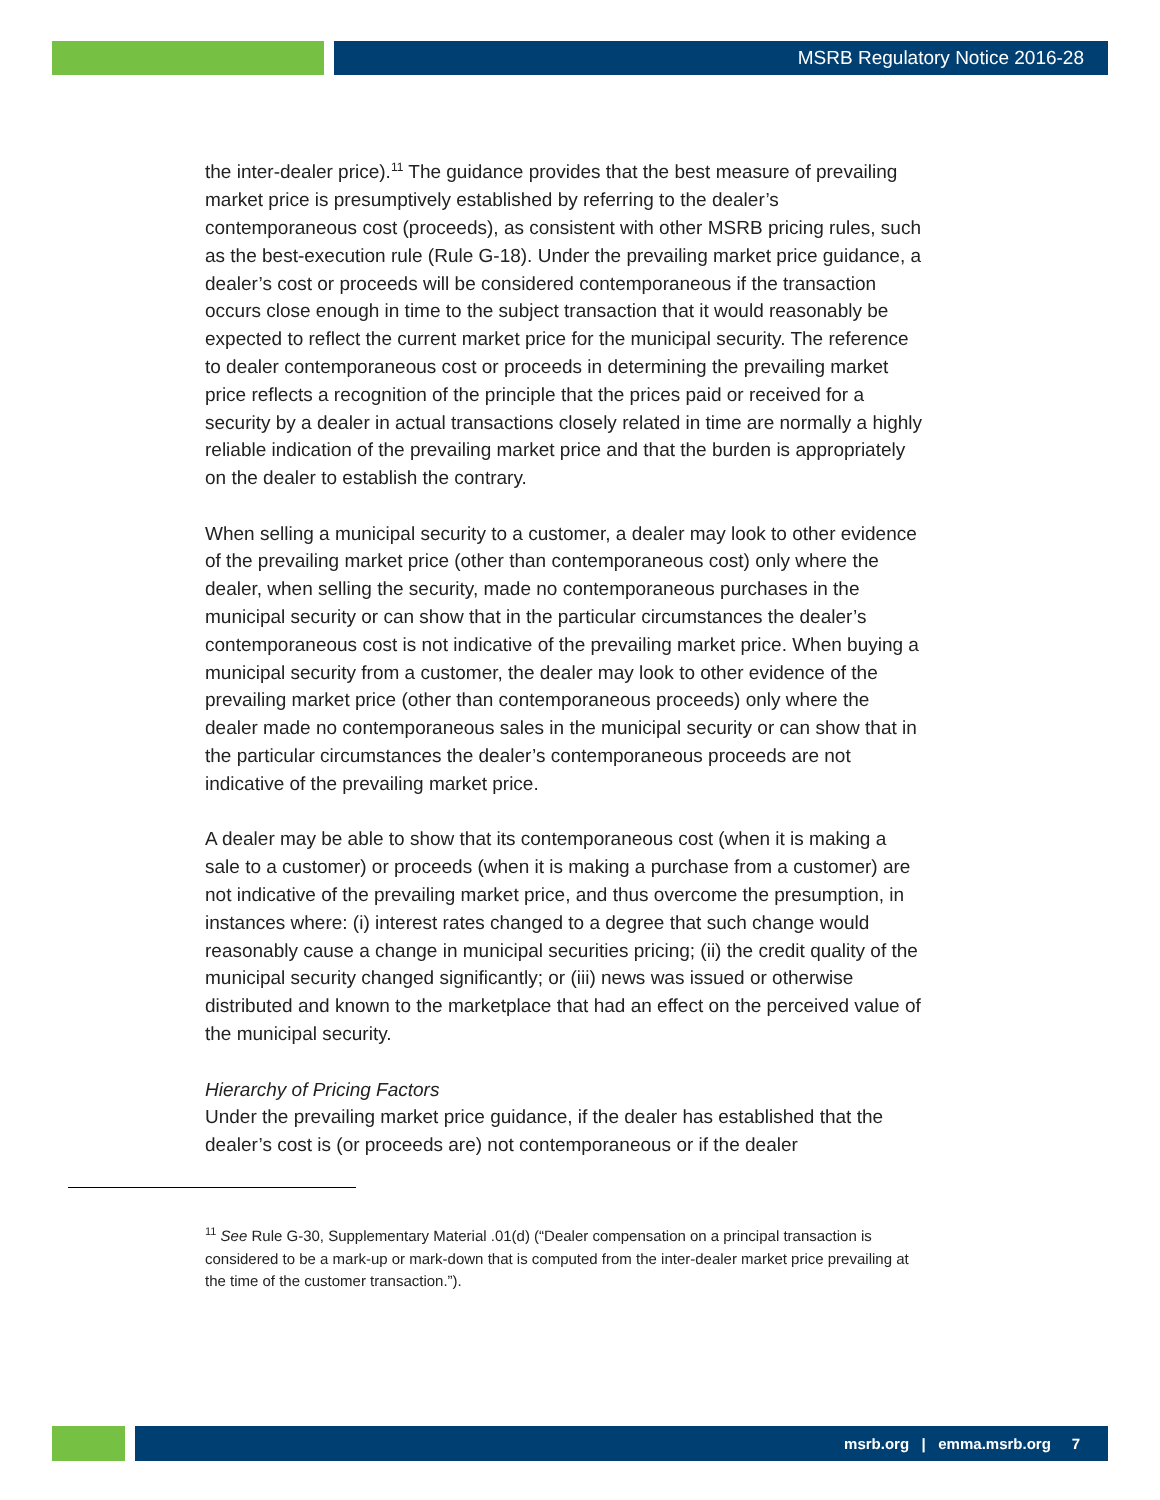MSRB Regulatory Notice 2016-28
the inter-dealer price).<sup>11</sup> The guidance provides that the best measure of prevailing market price is presumptively established by referring to the dealer’s contemporaneous cost (proceeds), as consistent with other MSRB pricing rules, such as the best-execution rule (Rule G-18). Under the prevailing market price guidance, a dealer’s cost or proceeds will be considered contemporaneous if the transaction occurs close enough in time to the subject transaction that it would reasonably be expected to reflect the current market price for the municipal security. The reference to dealer contemporaneous cost or proceeds in determining the prevailing market price reflects a recognition of the principle that the prices paid or received for a security by a dealer in actual transactions closely related in time are normally a highly reliable indication of the prevailing market price and that the burden is appropriately on the dealer to establish the contrary.
When selling a municipal security to a customer, a dealer may look to other evidence of the prevailing market price (other than contemporaneous cost) only where the dealer, when selling the security, made no contemporaneous purchases in the municipal security or can show that in the particular circumstances the dealer’s contemporaneous cost is not indicative of the prevailing market price. When buying a municipal security from a customer, the dealer may look to other evidence of the prevailing market price (other than contemporaneous proceeds) only where the dealer made no contemporaneous sales in the municipal security or can show that in the particular circumstances the dealer’s contemporaneous proceeds are not indicative of the prevailing market price.
A dealer may be able to show that its contemporaneous cost (when it is making a sale to a customer) or proceeds (when it is making a purchase from a customer) are not indicative of the prevailing market price, and thus overcome the presumption, in instances where: (i) interest rates changed to a degree that such change would reasonably cause a change in municipal securities pricing; (ii) the credit quality of the municipal security changed significantly; or (iii) news was issued or otherwise distributed and known to the marketplace that had an effect on the perceived value of the municipal security.
Hierarchy of Pricing Factors
Under the prevailing market price guidance, if the dealer has established that the dealer’s cost is (or proceeds are) not contemporaneous or if the dealer
<sup>11</sup> See Rule G-30, Supplementary Material .01(d) (“Dealer compensation on a principal transaction is considered to be a mark-up or mark-down that is computed from the inter-dealer market price prevailing at the time of the customer transaction.”).
msrb.org | emma.msrb.org 7